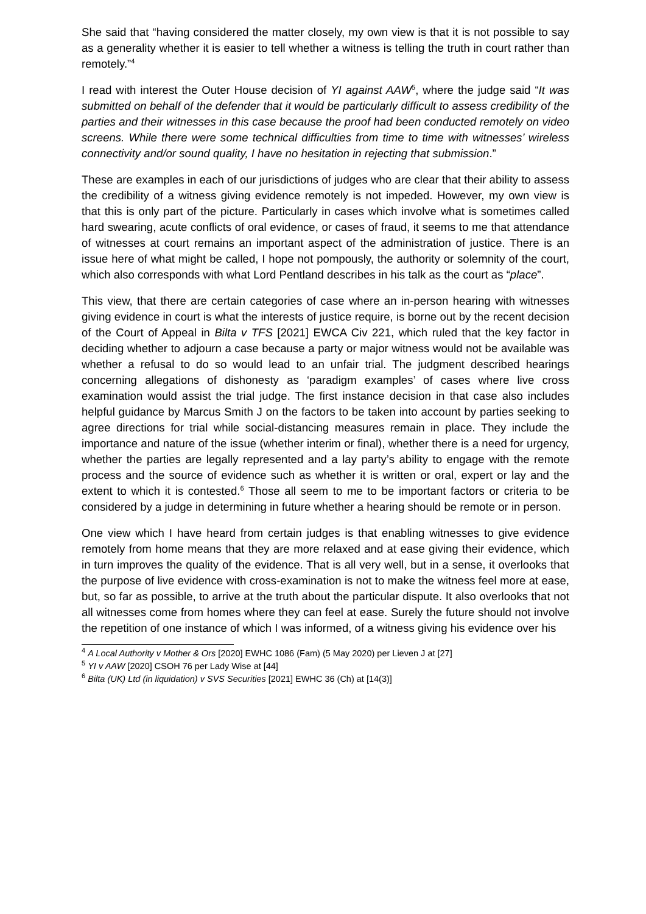She said that “having considered the matter closely, my own view is that it is not possible to say as a generality whether it is easier to tell whether a witness is telling the truth in court rather than remotely.”<sup>4</sup>
I read with interest the Outer House decision of YI against AAW<sup>5</sup>, where the judge said “It was submitted on behalf of the defender that it would be particularly difficult to assess credibility of the parties and their witnesses in this case because the proof had been conducted remotely on video screens. While there were some technical difficulties from time to time with witnesses’ wireless connectivity and/or sound quality, I have no hesitation in rejecting that submission.”
These are examples in each of our jurisdictions of judges who are clear that their ability to assess the credibility of a witness giving evidence remotely is not impeded. However, my own view is that this is only part of the picture. Particularly in cases which involve what is sometimes called hard swearing, acute conflicts of oral evidence, or cases of fraud, it seems to me that attendance of witnesses at court remains an important aspect of the administration of justice. There is an issue here of what might be called, I hope not pompously, the authority or solemnity of the court, which also corresponds with what Lord Pentland describes in his talk as the court as “place”.
This view, that there are certain categories of case where an in-person hearing with witnesses giving evidence in court is what the interests of justice require, is borne out by the recent decision of the Court of Appeal in Bilta v TFS [2021] EWCA Civ 221, which ruled that the key factor in deciding whether to adjourn a case because a party or major witness would not be available was whether a refusal to do so would lead to an unfair trial. The judgment described hearings concerning allegations of dishonesty as ‘paradigm examples’ of cases where live cross examination would assist the trial judge. The first instance decision in that case also includes helpful guidance by Marcus Smith J on the factors to be taken into account by parties seeking to agree directions for trial while social-distancing measures remain in place. They include the importance and nature of the issue (whether interim or final), whether there is a need for urgency, whether the parties are legally represented and a lay party’s ability to engage with the remote process and the source of evidence such as whether it is written or oral, expert or lay and the extent to which it is contested.<sup>6</sup> Those all seem to me to be important factors or criteria to be considered by a judge in determining in future whether a hearing should be remote or in person.
One view which I have heard from certain judges is that enabling witnesses to give evidence remotely from home means that they are more relaxed and at ease giving their evidence, which in turn improves the quality of the evidence. That is all very well, but in a sense, it overlooks that the purpose of live evidence with cross-examination is not to make the witness feel more at ease, but, so far as possible, to arrive at the truth about the particular dispute. It also overlooks that not all witnesses come from homes where they can feel at ease. Surely the future should not involve the repetition of one instance of which I was informed, of a witness giving his evidence over his
<sup>4</sup> A Local Authority v Mother & Ors [2020] EWHC 1086 (Fam) (5 May 2020) per Lieven J at [27]
<sup>5</sup> YI v AAW [2020] CSOH 76 per Lady Wise at [44]
<sup>6</sup> Bilta (UK) Ltd (in liquidation) v SVS Securities [2021] EWHC 36 (Ch) at [14(3)]